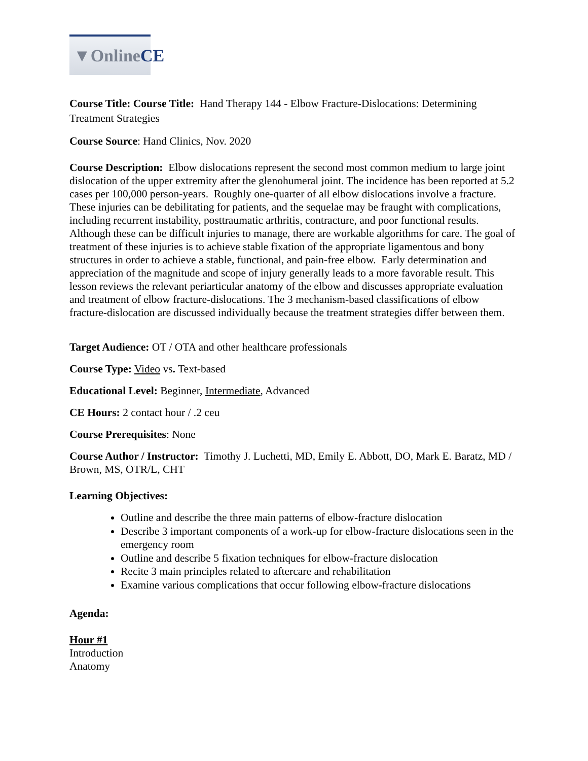▼Online CE
Course Title: Course Title: Hand Therapy 144 - Elbow Fracture-Dislocations: Determining Treatment Strategies
Course Source: Hand Clinics, Nov. 2020
Course Description: Elbow dislocations represent the second most common medium to large joint dislocation of the upper extremity after the glenohumeral joint. The incidence has been reported at 5.2 cases per 100,000 person-years. Roughly one-quarter of all elbow dislocations involve a fracture. These injuries can be debilitating for patients, and the sequelae may be fraught with complications, including recurrent instability, posttraumatic arthritis, contracture, and poor functional results. Although these can be difficult injuries to manage, there are workable algorithms for care. The goal of treatment of these injuries is to achieve stable fixation of the appropriate ligamentous and bony structures in order to achieve a stable, functional, and pain-free elbow. Early determination and appreciation of the magnitude and scope of injury generally leads to a more favorable result. This lesson reviews the relevant periarticular anatomy of the elbow and discusses appropriate evaluation and treatment of elbow fracture-dislocations. The 3 mechanism-based classifications of elbow fracture-dislocation are discussed individually because the treatment strategies differ between them.
Target Audience: OT / OTA and other healthcare professionals
Course Type: Video vs. Text-based
Educational Level: Beginner, Intermediate, Advanced
CE Hours: 2 contact hour / .2 ceu
Course Prerequisites: None
Course Author / Instructor: Timothy J. Luchetti, MD, Emily E. Abbott, DO, Mark E. Baratz, MD / Brown, MS, OTR/L, CHT
Learning Objectives:
Outline and describe the three main patterns of elbow-fracture dislocation
Describe 3 important components of a work-up for elbow-fracture dislocations seen in the emergency room
Outline and describe 5 fixation techniques for elbow-fracture dislocation
Recite 3 main principles related to aftercare and rehabilitation
Examine various complications that occur following elbow-fracture dislocations
Agenda:
Hour #1
Introduction
Anatomy